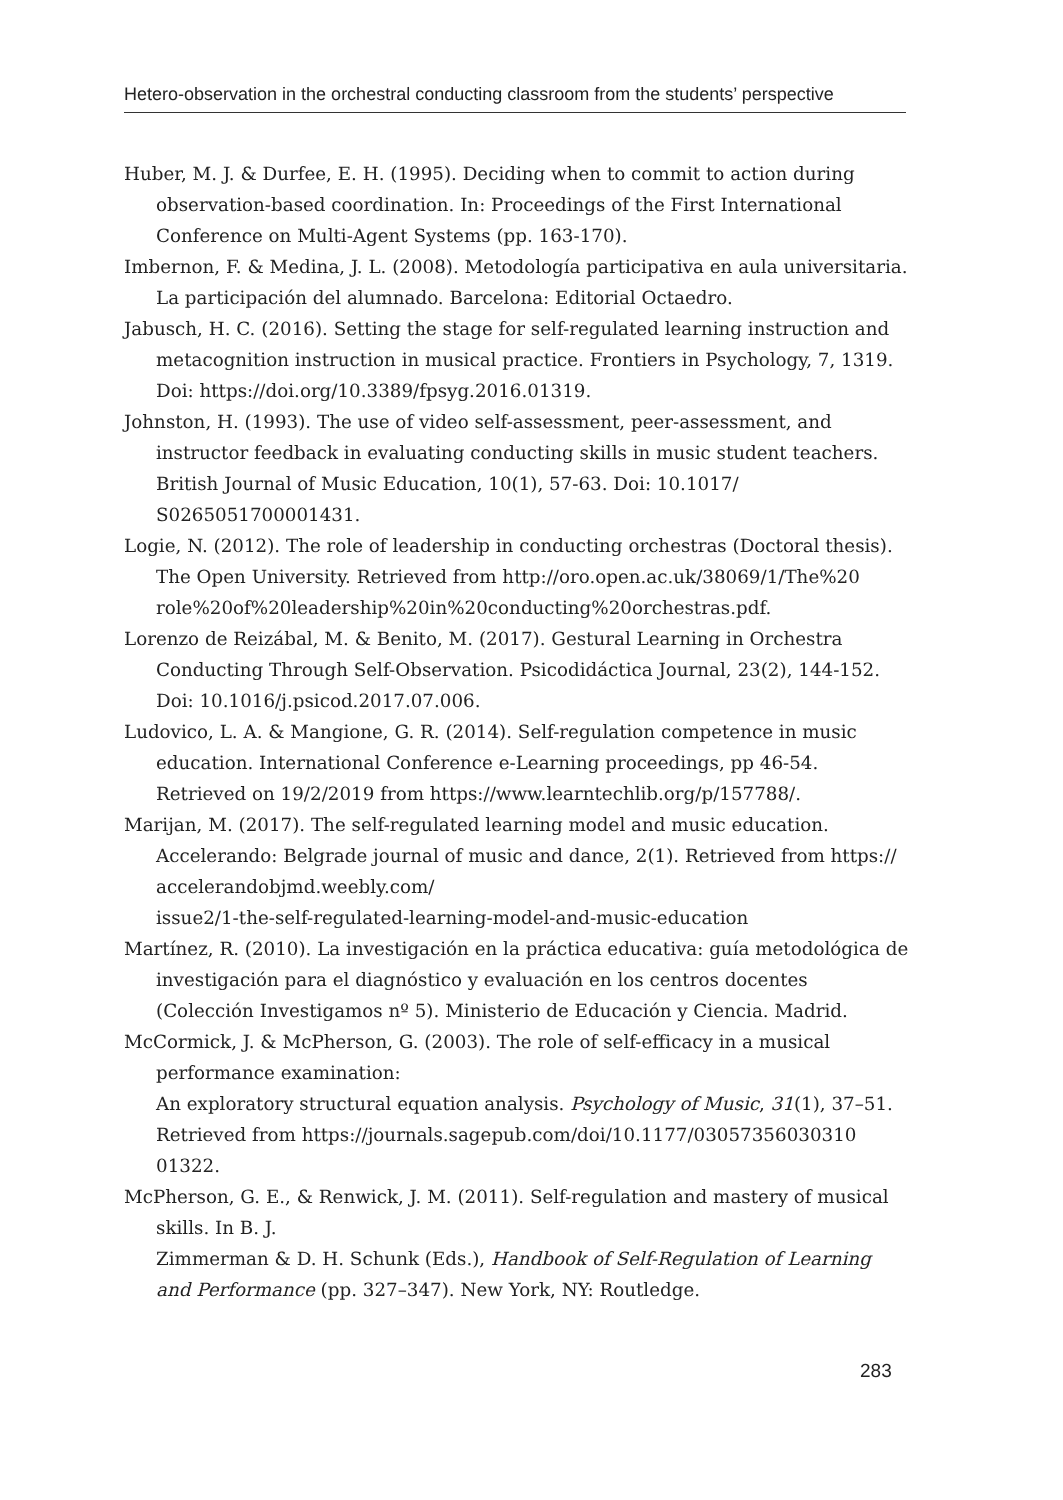Hetero-observation in the orchestral conducting classroom from the students’ perspective
Huber, M. J. & Durfee, E. H. (1995). Deciding when to commit to action during observation-based coordination. In: Proceedings of the First International Conference on Multi-Agent Systems (pp. 163-170).
Imbernon, F. & Medina, J. L. (2008). Metodología participativa en aula universitaria. La participación del alumnado. Barcelona: Editorial Octaedro.
Jabusch, H. C. (2016). Setting the stage for self-regulated learning instruction and metacognition instruction in musical practice. Frontiers in Psychology, 7, 1319. Doi: https://doi.org/10.3389/fpsyg.2016.01319.
Johnston, H. (1993). The use of video self-assessment, peer-assessment, and instructor feedback in evaluating conducting skills in music student teachers. British Journal of Music Education, 10(1), 57-63. Doi: 10.1017/ S0265051700001431.
Logie, N. (2012). The role of leadership in conducting orchestras (Doctoral thesis). The Open University. Retrieved from http://oro.open.ac.uk/38069/1/The%20 role%20of%20leadership%20in%20conducting%20orchestras.pdf.
Lorenzo de Reizábal, M. & Benito, M. (2017). Gestural Learning in Orchestra Conducting Through Self-Observation. Psicodidáctica Journal, 23(2), 144-152. Doi: 10.1016/j.psicod.2017.07.006.
Ludovico, L. A. & Mangione, G. R. (2014). Self-regulation competence in music education. International Conference e-Learning proceedings, pp 46-54. Retrieved on 19/2/2019 from https://www.learntechlib.org/p/157788/.
Marijan, M. (2017). The self-regulated learning model and music education. Accelerando: Belgrade journal of music and dance, 2(1). Retrieved from https:// accelerandobjmd.weebly.com/
issue2/1-the-self-regulated-learning-model-and-music-education
Martínez, R. (2010). La investigación en la práctica educativa: guía metodológica de investigación para el diagnóstico y evaluación en los centros docentes (Colección Investigamos nº 5). Ministerio de Educación y Ciencia. Madrid.
McCormick, J. & McPherson, G. (2003). The role of self-efficacy in a musical performance examination:
An exploratory structural equation analysis. Psychology of Music, 31(1), 37–51. Retrieved from https://journals.sagepub.com/doi/10.1177/03057356030310 01322.
McPherson, G. E., & Renwick, J. M. (2011). Self-regulation and mastery of musical skills. In B. J.
Zimmerman & D. H. Schunk (Eds.), Handbook of Self-Regulation of Learning and Performance (pp. 327–347). New York, NY: Routledge.
283